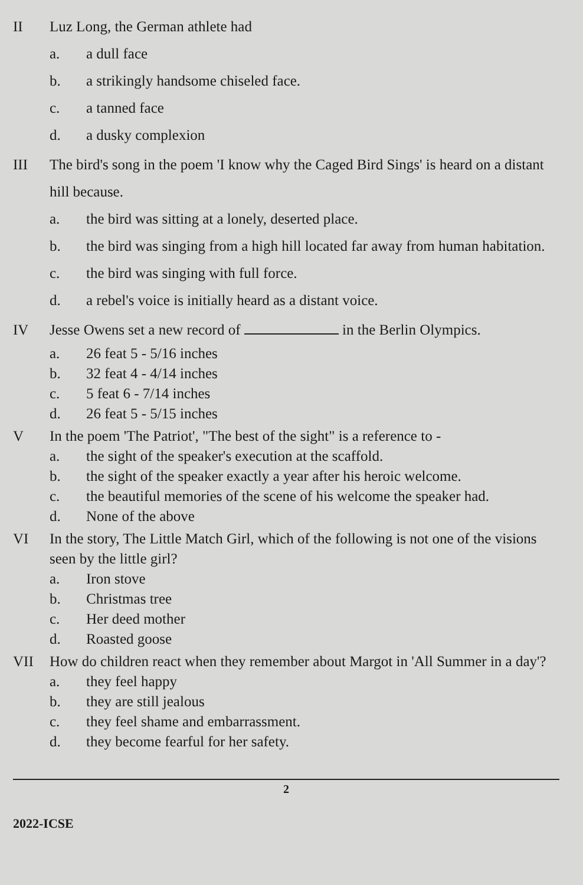II Luz Long, the German athlete had
a. a dull face
b. a strikingly handsome chiseled face.
c. a tanned face
d. a dusky complexion
III The bird's song in the poem 'I know why the Caged Bird Sings' is heard on a distant hill because.
a. the bird was sitting at a lonely, deserted place.
b. the bird was singing from a high hill located far away from human habitation.
c. the bird was singing with full force.
d. a rebel's voice is initially heard as a distant voice.
IV Jesse Owens set a new record of in the Berlin Olympics.
a. 26 feat 5 - 5/16 inches
b. 32 feat 4 - 4/14 inches
c. 5 feat 6 - 7/14 inches
d. 26 feat 5 - 5/15 inches
V In the poem 'The Patriot', "The best of the sight" is a reference to -
a. the sight of the speaker's execution at the scaffold.
b. the sight of the speaker exactly a year after his heroic welcome.
c. the beautiful memories of the scene of his welcome the speaker had.
d. None of the above
VI In the story, The Little Match Girl, which of the following is not one of the visions seen by the little girl?
a. Iron stove
b. Christmas tree
c. Her deed mother
d. Roasted goose
VII How do children react when they remember about Margot in 'All Summer in a day'?
a. they feel happy
b. they are still jealous
c. they feel shame and embarrassment.
d. they become fearful for her safety.
2
2022-ICSE